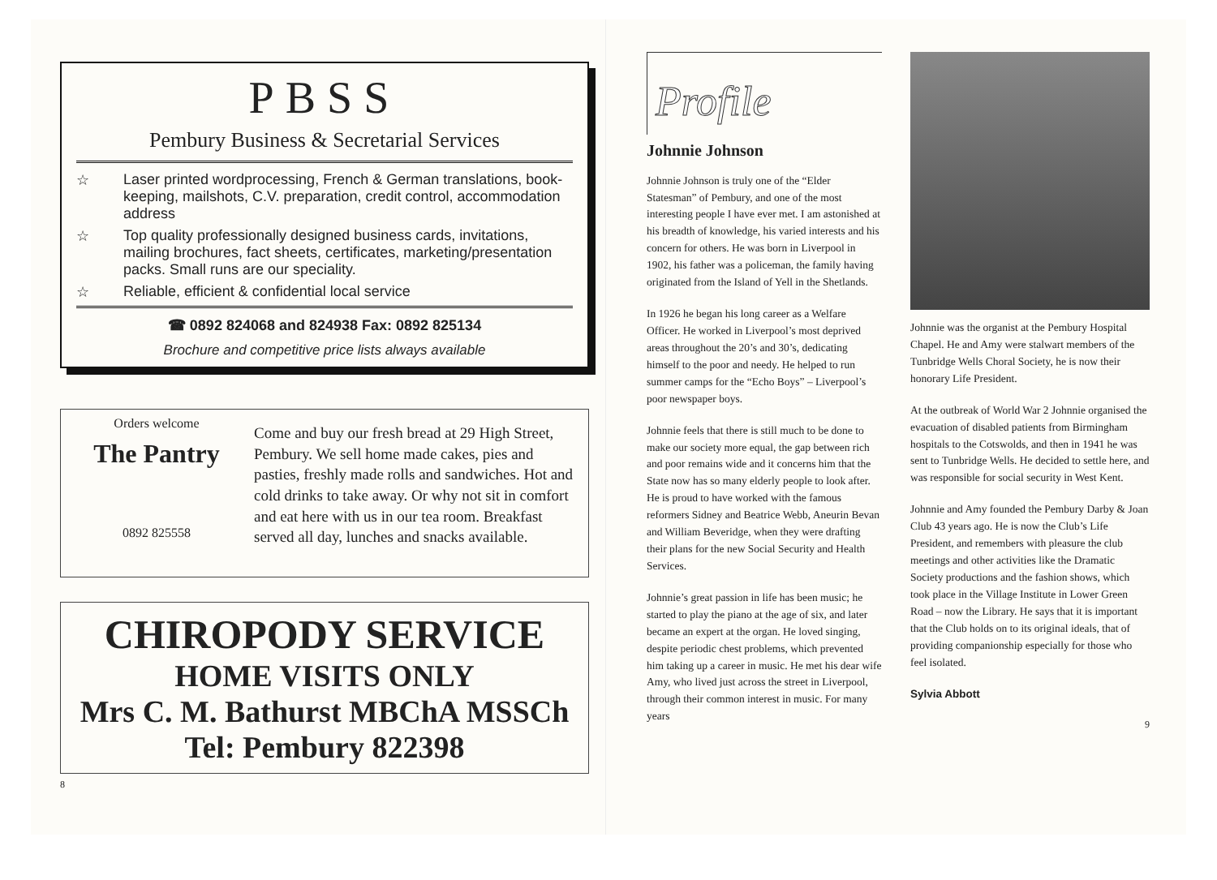PBSS
Pembury Business & Secretarial Services
☆ Laser printed wordprocessing, French & German translations, book-keeping, mailshots, C.V. preparation, credit control, accommodation address
☆ Top quality professionally designed business cards, invitations, mailing brochures, fact sheets, certificates, marketing/presentation packs. Small runs are our speciality.
☆ Reliable, efficient & confidential local service
☎ 0892 824068 and 824938 Fax: 0892 825134
Brochure and competitive price lists always available
Orders welcome
The Pantry
0892 825558
Come and buy our fresh bread at 29 High Street, Pembury. We sell home made cakes, pies and pasties, freshly made rolls and sandwiches. Hot and cold drinks to take away. Or why not sit in comfort and eat here with us in our tea room. Breakfast served all day, lunches and snacks available.
CHIROPODY SERVICE
HOME VISITS ONLY
Mrs C. M. Bathurst MBChA MSSCh
Tel: Pembury 822398
8
Profile
Johnnie Johnson
Johnnie Johnson is truly one of the “Elder Statesman” of Pembury, and one of the most interesting people I have ever met. I am astonished at his breadth of knowledge, his varied interests and his concern for others. He was born in Liverpool in 1902, his father was a policeman, the family having originated from the Island of Yell in the Shetlands.
In 1926 he began his long career as a Welfare Officer. He worked in Liverpool’s most deprived areas throughout the 20’s and 30’s, dedicating himself to the poor and needy. He helped to run summer camps for the “Echo Boys” – Liverpool’s poor newspaper boys.
Johnnie feels that there is still much to be done to make our society more equal, the gap between rich and poor remains wide and it concerns him that the State now has so many elderly people to look after. He is proud to have worked with the famous reformers Sidney and Beatrice Webb, Aneurin Bevan and William Beveridge, when they were drafting their plans for the new Social Security and Health Services.
Johnnie’s great passion in life has been music; he started to play the piano at the age of six, and later became an expert at the organ. He loved singing, despite periodic chest problems, which prevented him taking up a career in music. He met his dear wife Amy, who lived just across the street in Liverpool, through their common interest in music. For many years
Johnnie was the organist at the Pembury Hospital Chapel. He and Amy were stalwart members of the Tunbridge Wells Choral Society, he is now their honorary Life President.
At the outbreak of World War 2 Johnnie organised the evacuation of disabled patients from Birmingham hospitals to the Cotswolds, and then in 1941 he was sent to Tunbridge Wells. He decided to settle here, and was responsible for social security in West Kent.
Johnnie and Amy founded the Pembury Darby & Joan Club 43 years ago. He is now the Club’s Life President, and remembers with pleasure the club meetings and other activities like the Dramatic Society productions and the fashion shows, which took place in the Village Institute in Lower Green Road – now the Library. He says that it is important that the Club holds on to its original ideals, that of providing companionship especially for those who feel isolated.
Sylvia Abbott
9